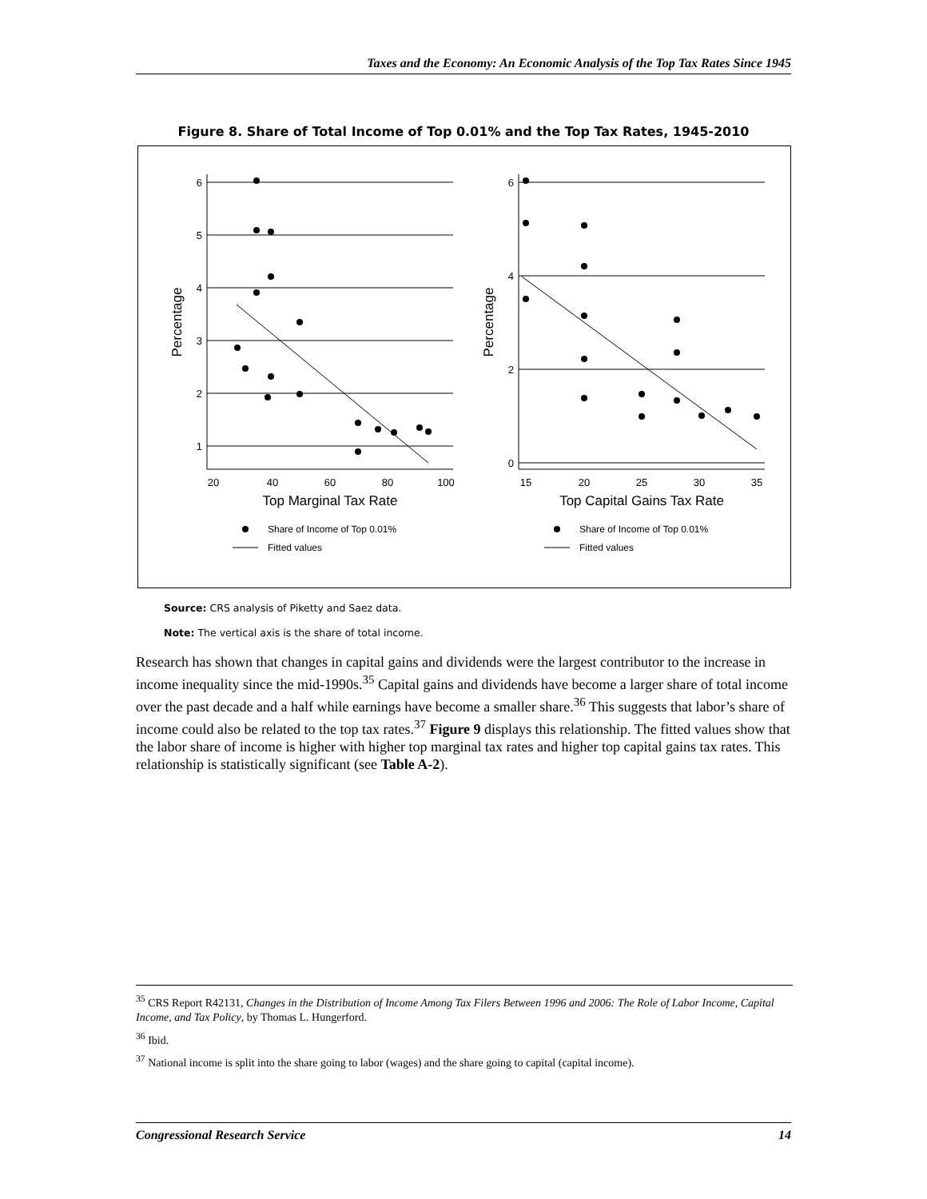Taxes and the Economy: An Economic Analysis of the Top Tax Rates Since 1945
Figure 8. Share of Total Income of Top 0.01% and the Top Tax Rates, 1945-2010
6
5
4
3
2
1
6
4
2
0
20
40
60
80
100
15
20
25
30
35
Top Marginal Tax Rate
Top Capital Gains Tax Rate
Percentage
Percentage
Share of Income of Top 0.01%
Fitted values
Share of Income of Top 0.01%
Fitted values
Source: CRS analysis of Piketty and Saez data.
Note: The vertical axis is the share of total income.
Research has shown that changes in capital gains and dividends were the largest contributor to the increase in income inequality since the mid-1990s.<sup>35</sup> Capital gains and dividends have become a larger share of total income over the past decade and a half while earnings have become a smaller share.<sup>36</sup> This suggests that labor’s share of income could also be related to the top tax rates.<sup>37</sup> Figure 9 displays this relationship. The fitted values show that the labor share of income is higher with higher top marginal tax rates and higher top capital gains tax rates. This relationship is statistically significant (see Table A-2).
<sup>35</sup> CRS Report R42131, Changes in the Distribution of Income Among Tax Filers Between 1996 and 2006: The Role of Labor Income, Capital Income, and Tax Policy, by Thomas L. Hungerford.
<sup>36</sup> Ibid.
<sup>37</sup> National income is split into the share going to labor (wages) and the share going to capital (capital income).
Congressional Research Service 14